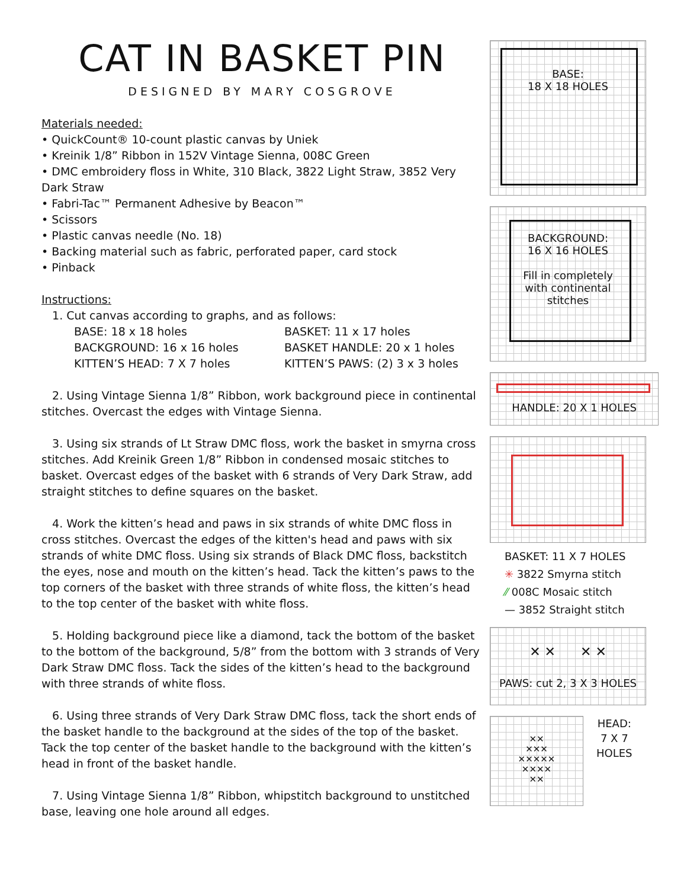CAT IN BASKET PIN
DESIGNED BY MARY COSGROVE
Materials needed:
• QuickCount® 10-count plastic canvas by Uniek
• Kreinik 1/8” Ribbon in 152V Vintage Sienna, 008C Green
• DMC embroidery floss in White, 310 Black, 3822 Light Straw, 3852 Very Dark Straw
• Fabri-Tac™ Permanent Adhesive by Beacon™
• Scissors
• Plastic canvas needle (No. 18)
• Backing material such as fabric, perforated paper, card stock
• Pinback
Instructions:
1. Cut canvas according to graphs, and as follows:
BASE: 18 x 18 holes BASKET: 11 x 17 holes BACKGROUND: 16 x 16 holes BASKET HANDLE: 20 x 1 holes KITTEN’S HEAD: 7 X 7 holes KITTEN’S PAWS: (2) 3 x 3 holes
2. Using Vintage Sienna 1/8” Ribbon, work background piece in continental stitches. Overcast the edges with Vintage Sienna.
3. Using six strands of Lt Straw DMC floss, work the basket in smyrna cross stitches. Add Kreinik Green 1/8” Ribbon in condensed mosaic stitches to basket. Overcast edges of the basket with 6 strands of Very Dark Straw, add straight stitches to define squares on the basket.
4. Work the kitten’s head and paws in six strands of white DMC floss in cross stitches. Overcast the edges of the kitten's head and paws with six strands of white DMC floss. Using six strands of Black DMC floss, backstitch the eyes, nose and mouth on the kitten’s head. Tack the kitten’s paws to the top corners of the basket with three strands of white floss, the kitten’s head to the top center of the basket with white floss.
5. Holding background piece like a diamond, tack the bottom of the basket to the bottom of the background, 5/8” from the bottom with 3 strands of Very Dark Straw DMC floss. Tack the sides of the kitten’s head to the background with three strands of white floss.
6. Using three strands of Very Dark Straw DMC floss, tack the short ends of the basket handle to the background at the sides of the top of the basket. Tack the top center of the basket handle to the background with the kitten’s head in front of the basket handle.
7. Using Vintage Sienna 1/8” Ribbon, whipstitch background to unstitched base, leaving one hole around all edges.
BASE:
18 X 18 HOLES
BACKGROUND:
16 X 16 HOLES
Fill in completely
with continental
stitches
HANDLE: 20 X 1 HOLES
BASKET: 11 X 7 HOLES
✳ 3822 Smyrna stitch
⁄⁄ 008C Mosaic stitch
— 3852 Straight stitch
✕ ✕ ✕ ✕
PAWS: cut 2, 3 X 3 HOLES
✕✕
✕✕✕
✕✕✕✕✕
✕✕✕✕
✕✕
HEAD:
7 X 7
HOLES